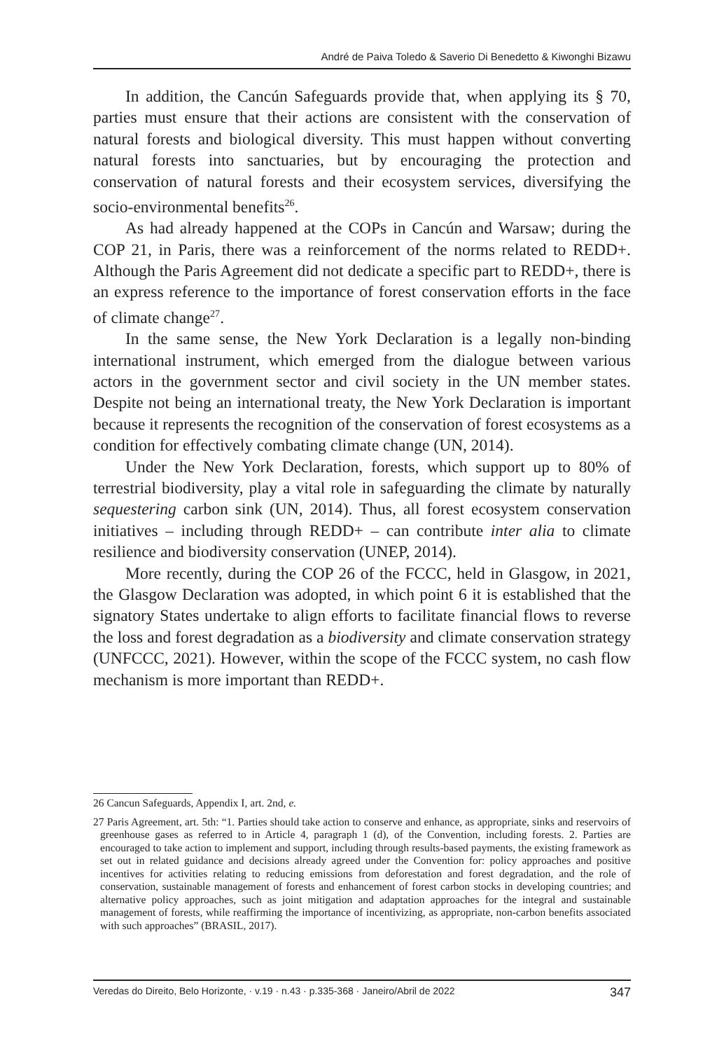André de Paiva Toledo & Saverio Di Benedetto & Kiwonghi Bizawu
In addition, the Cancún Safeguards provide that, when applying its § 70, parties must ensure that their actions are consistent with the conservation of natural forests and biological diversity. This must happen without converting natural forests into sanctuaries, but by encouraging the protection and conservation of natural forests and their ecosystem services, diversifying the socio-environmental benefits<sup>26</sup>.
As had already happened at the COPs in Cancún and Warsaw; during the COP 21, in Paris, there was a reinforcement of the norms related to REDD+. Although the Paris Agreement did not dedicate a specific part to REDD+, there is an express reference to the importance of forest conservation efforts in the face of climate change<sup>27</sup>.
In the same sense, the New York Declaration is a legally non-binding international instrument, which emerged from the dialogue between various actors in the government sector and civil society in the UN member states. Despite not being an international treaty, the New York Declaration is important because it represents the recognition of the conservation of forest ecosystems as a condition for effectively combating climate change (UN, 2014).
Under the New York Declaration, forests, which support up to 80% of terrestrial biodiversity, play a vital role in safeguarding the climate by naturally sequestering carbon sink (UN, 2014). Thus, all forest ecosystem conservation initiatives – including through REDD+ – can contribute inter alia to climate resilience and biodiversity conservation (UNEP, 2014).
More recently, during the COP 26 of the FCCC, held in Glasgow, in 2021, the Glasgow Declaration was adopted, in which point 6 it is established that the signatory States undertake to align efforts to facilitate financial flows to reverse the loss and forest degradation as a biodiversity and climate conservation strategy (UNFCCC, 2021). However, within the scope of the FCCC system, no cash flow mechanism is more important than REDD+.
26 Cancun Safeguards, Appendix I, art. 2nd, e.
27 Paris Agreement, art. 5th: “1. Parties should take action to conserve and enhance, as appropriate, sinks and reservoirs of greenhouse gases as referred to in Article 4, paragraph 1 (d), of the Convention, including forests. 2. Parties are encouraged to take action to implement and support, including through results-based payments, the existing framework as set out in related guidance and decisions already agreed under the Convention for: policy approaches and positive incentives for activities relating to reducing emissions from deforestation and forest degradation, and the role of conservation, sustainable management of forests and enhancement of forest carbon stocks in developing countries; and alternative policy approaches, such as joint mitigation and adaptation approaches for the integral and sustainable management of forests, while reaffirming the importance of incentivizing, as appropriate, non-carbon benefits associated with such approaches” (BRASIL, 2017).
Veredas do Direito, Belo Horizonte, · v.19 · n.43 · p.335-368 · Janeiro/Abril de 2022 347